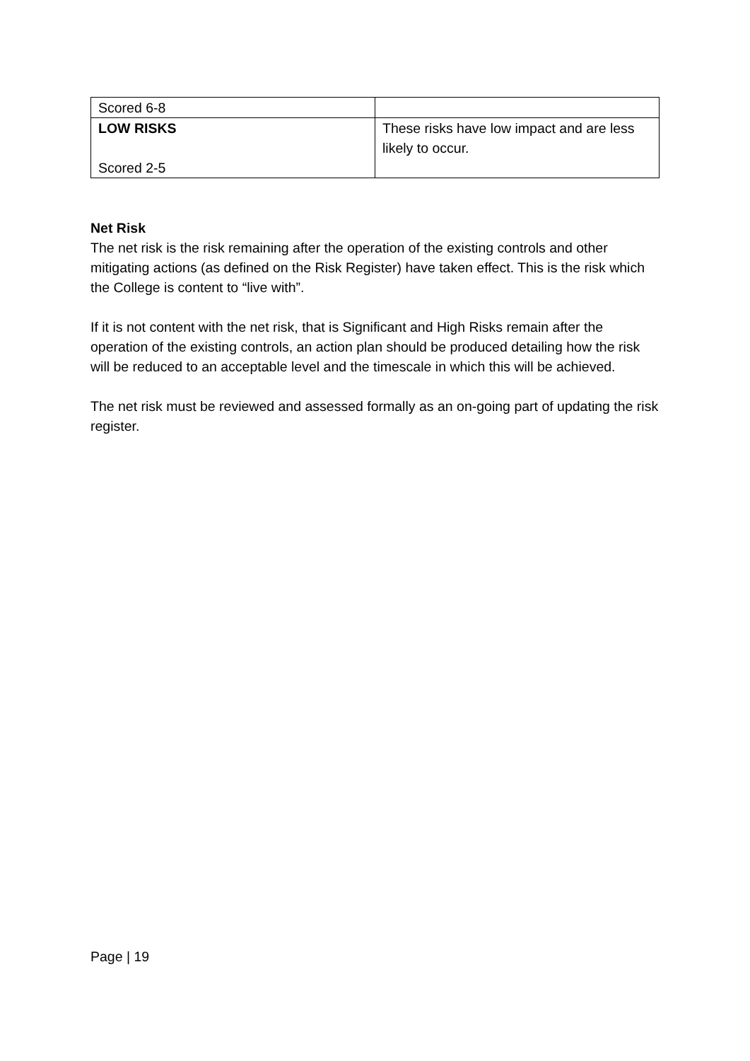| Scored 6-8 | |
| LOW RISKS Scored 2-5 | These risks have low impact and are less likely to occur. |
Net Risk
The net risk is the risk remaining after the operation of the existing controls and other mitigating actions (as defined on the Risk Register) have taken effect. This is the risk which the College is content to “live with”.
If it is not content with the net risk, that is Significant and High Risks remain after the operation of the existing controls, an action plan should be produced detailing how the risk will be reduced to an acceptable level and the timescale in which this will be achieved.
The net risk must be reviewed and assessed formally as an on-going part of updating the risk register.
Page | 19